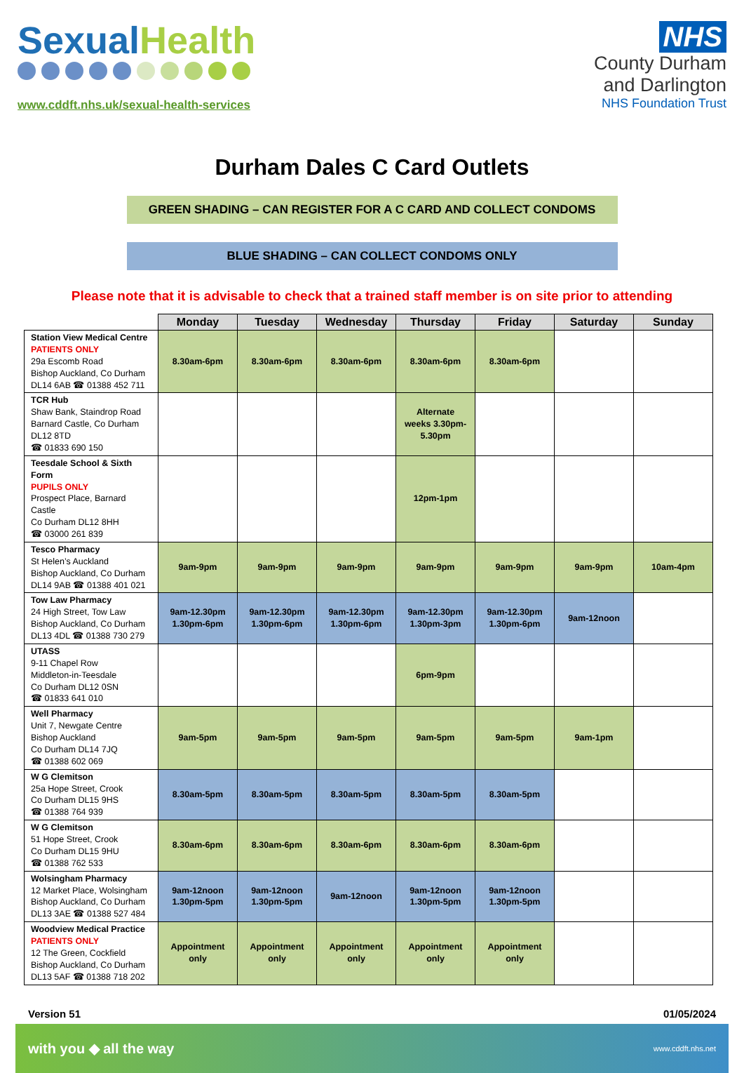SexualHealth
www.cddft.nhs.uk/sexual-health-services
NHS
County Durham
and Darlington
NHS Foundation Trust
Durham Dales C Card Outlets
GREEN SHADING – CAN REGISTER FOR A C CARD AND COLLECT CONDOMS
BLUE SHADING – CAN COLLECT CONDOMS ONLY
Please note that it is advisable to check that a trained staff member is on site prior to attending
| | Monday | Tuesday | Wednesday | Thursday | Friday | Saturday | Sunday |
| Station View Medical Centre PATIENTS ONLY 29a Escomb Road Bishop Auckland, Co Durham DL14 6AB ☎ 01388 452 711 | 8.30am-6pm | 8.30am-6pm | 8.30am-6pm | 8.30am-6pm | 8.30am-6pm | | |
| TCR Hub Shaw Bank, Staindrop Road Barnard Castle, Co Durham DL12 8TD ☎ 01833 690 150 | | | | Alternate weeks 3.30pm-5.30pm | | | |
| Teesdale School & Sixth Form PUPILS ONLY Prospect Place, Barnard Castle Co Durham DL12 8HH ☎ 03000 261 839 | | | | 12pm-1pm | | | |
| Tesco Pharmacy St Helen’s Auckland Bishop Auckland, Co Durham DL14 9AB ☎ 01388 401 021 | 9am-9pm | 9am-9pm | 9am-9pm | 9am-9pm | 9am-9pm | 9am-9pm | 10am-4pm |
| Tow Law Pharmacy 24 High Street, Tow Law Bishop Auckland, Co Durham DL13 4DL ☎ 01388 730 279 | 9am-12.30pm 1.30pm-6pm | 9am-12.30pm 1.30pm-6pm | 9am-12.30pm 1.30pm-6pm | 9am-12.30pm 1.30pm-3pm | 9am-12.30pm 1.30pm-6pm | 9am-12noon | |
| UTASS 9-11 Chapel Row Middleton-in-Teesdale Co Durham DL12 0SN ☎ 01833 641 010 | | | | 6pm-9pm | | | |
| Well Pharmacy Unit 7, Newgate Centre Bishop Auckland Co Durham DL14 7JQ ☎ 01388 602 069 | 9am-5pm | 9am-5pm | 9am-5pm | 9am-5pm | 9am-5pm | 9am-1pm | |
| W G Clemitson 25a Hope Street, Crook Co Durham DL15 9HS ☎ 01388 764 939 | 8.30am-5pm | 8.30am-5pm | 8.30am-5pm | 8.30am-5pm | 8.30am-5pm | | |
| W G Clemitson 51 Hope Street, Crook Co Durham DL15 9HU ☎ 01388 762 533 | 8.30am-6pm | 8.30am-6pm | 8.30am-6pm | 8.30am-6pm | 8.30am-6pm | | |
| Wolsingham Pharmacy 12 Market Place, Wolsingham Bishop Auckland, Co Durham DL13 3AE ☎ 01388 527 484 | 9am-12noon 1.30pm-5pm | 9am-12noon 1.30pm-5pm | 9am-12noon | 9am-12noon 1.30pm-5pm | 9am-12noon 1.30pm-5pm | | |
| Woodview Medical Practice PATIENTS ONLY 12 The Green, Cockfield Bishop Auckland, Co Durham DL13 5AF ☎ 01388 718 202 | Appointment only | Appointment only | Appointment only | Appointment only | Appointment only | | |
Version 51 01/05/2024
with you ◆ all the way www.cddft.nhs.net